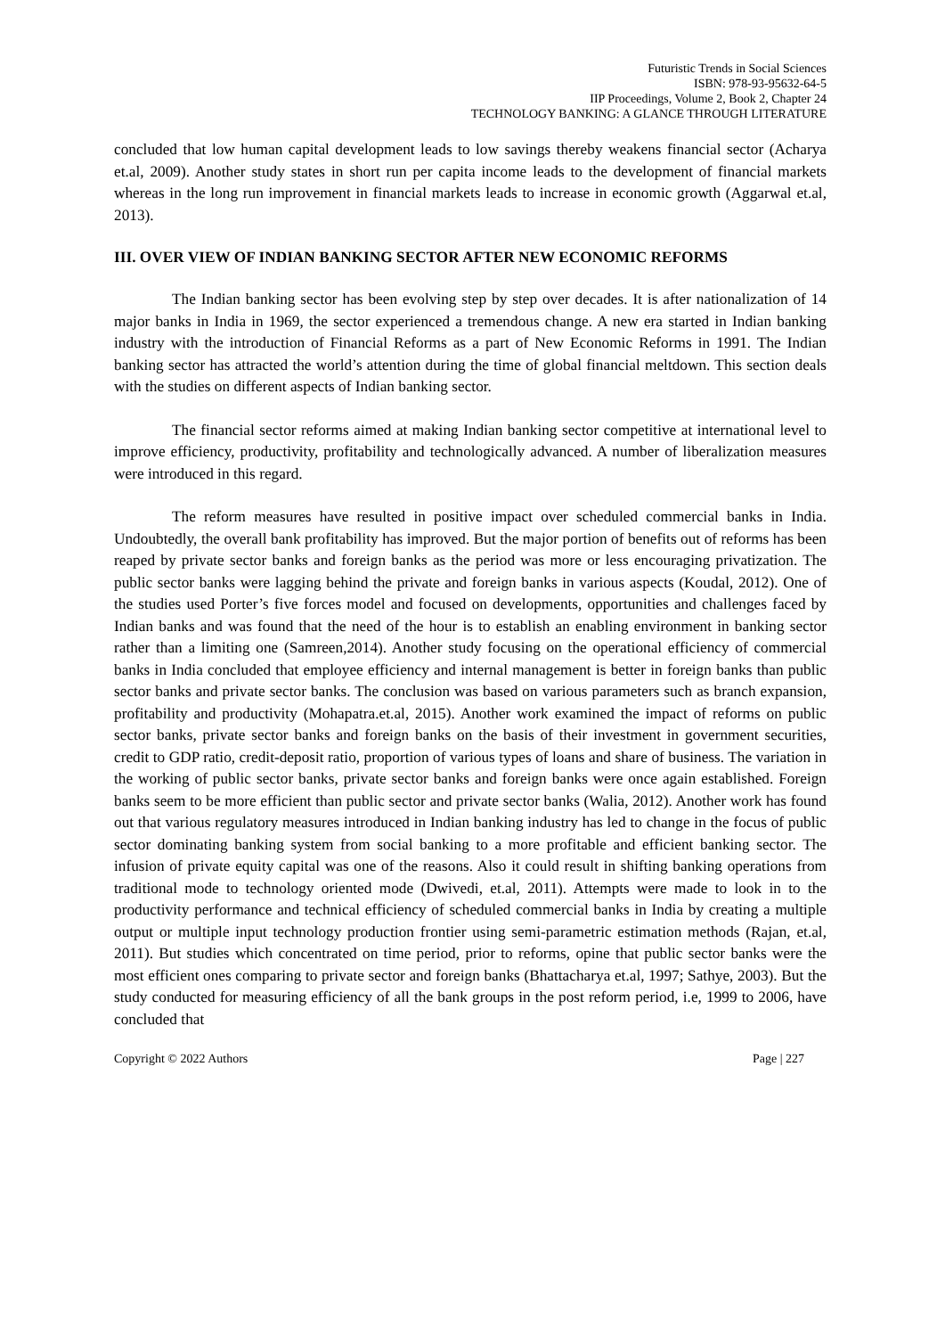Futuristic Trends in Social Sciences
ISBN: 978-93-95632-64-5
IIP Proceedings, Volume 2, Book 2, Chapter 24
TECHNOLOGY BANKING: A GLANCE THROUGH LITERATURE
concluded that low human capital development leads to low savings thereby weakens financial sector (Acharya et.al, 2009). Another study states in short run per capita income leads to the development of financial markets whereas in the long run improvement in financial markets leads to increase in economic growth (Aggarwal et.al, 2013).
III. OVER VIEW OF INDIAN BANKING SECTOR AFTER NEW ECONOMIC REFORMS
The Indian banking sector has been evolving step by step over decades. It is after nationalization of 14 major banks in India in 1969, the sector experienced a tremendous change. A new era started in Indian banking industry with the introduction of Financial Reforms as a part of New Economic Reforms in 1991. The Indian banking sector has attracted the world’s attention during the time of global financial meltdown. This section deals with the studies on different aspects of Indian banking sector.
The financial sector reforms aimed at making Indian banking sector competitive at international level to improve efficiency, productivity, profitability and technologically advanced. A number of liberalization measures were introduced in this regard.
The reform measures have resulted in positive impact over scheduled commercial banks in India. Undoubtedly, the overall bank profitability has improved. But the major portion of benefits out of reforms has been reaped by private sector banks and foreign banks as the period was more or less encouraging privatization. The public sector banks were lagging behind the private and foreign banks in various aspects (Koudal, 2012). One of the studies used Porter’s five forces model and focused on developments, opportunities and challenges faced by Indian banks and was found that the need of the hour is to establish an enabling environment in banking sector rather than a limiting one (Samreen,2014). Another study focusing on the operational efficiency of commercial banks in India concluded that employee efficiency and internal management is better in foreign banks than public sector banks and private sector banks. The conclusion was based on various parameters such as branch expansion, profitability and productivity (Mohapatra.et.al, 2015). Another work examined the impact of reforms on public sector banks, private sector banks and foreign banks on the basis of their investment in government securities, credit to GDP ratio, credit-deposit ratio, proportion of various types of loans and share of business. The variation in the working of public sector banks, private sector banks and foreign banks were once again established. Foreign banks seem to be more efficient than public sector and private sector banks (Walia, 2012). Another work has found out that various regulatory measures introduced in Indian banking industry has led to change in the focus of public sector dominating banking system from social banking to a more profitable and efficient banking sector. The infusion of private equity capital was one of the reasons. Also it could result in shifting banking operations from traditional mode to technology oriented mode (Dwivedi, et.al, 2011). Attempts were made to look in to the productivity performance and technical efficiency of scheduled commercial banks in India by creating a multiple output or multiple input technology production frontier using semi-parametric estimation methods (Rajan, et.al, 2011). But studies which concentrated on time period, prior to reforms, opine that public sector banks were the most efficient ones comparing to private sector and foreign banks (Bhattacharya et.al, 1997; Sathye, 2003). But the study conducted for measuring efficiency of all the bank groups in the post reform period, i.e, 1999 to 2006, have concluded that
Copyright © 2022 Authors Page | 227